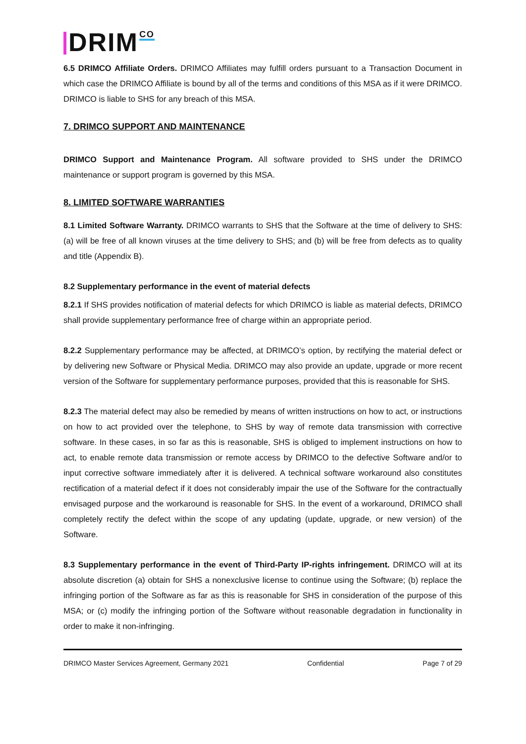DRIM CO
6.5 DRIMCO Affiliate Orders. DRIMCO Affiliates may fulfill orders pursuant to a Transaction Document in which case the DRIMCO Affiliate is bound by all of the terms and conditions of this MSA as if it were DRIMCO. DRIMCO is liable to SHS for any breach of this MSA.
7. DRIMCO SUPPORT AND MAINTENANCE
DRIMCO Support and Maintenance Program. All software provided to SHS under the DRIMCO maintenance or support program is governed by this MSA.
8. LIMITED SOFTWARE WARRANTIES
8.1 Limited Software Warranty. DRIMCO warrants to SHS that the Software at the time of delivery to SHS: (a) will be free of all known viruses at the time delivery to SHS; and (b) will be free from defects as to quality and title (Appendix B).
8.2 Supplementary performance in the event of material defects
8.2.1 If SHS provides notification of material defects for which DRIMCO is liable as material defects, DRIMCO shall provide supplementary performance free of charge within an appropriate period.
8.2.2 Supplementary performance may be affected, at DRIMCO’s option, by rectifying the material defect or by delivering new Software or Physical Media. DRIMCO may also provide an update, upgrade or more recent version of the Software for supplementary performance purposes, provided that this is reasonable for SHS.
8.2.3 The material defect may also be remedied by means of written instructions on how to act, or instructions on how to act provided over the telephone, to SHS by way of remote data transmission with corrective software. In these cases, in so far as this is reasonable, SHS is obliged to implement instructions on how to act, to enable remote data transmission or remote access by DRIMCO to the defective Software and/or to input corrective software immediately after it is delivered. A technical software workaround also constitutes rectification of a material defect if it does not considerably impair the use of the Software for the contractually envisaged purpose and the workaround is reasonable for SHS. In the event of a workaround, DRIMCO shall completely rectify the defect within the scope of any updating (update, upgrade, or new version) of the Software.
8.3 Supplementary performance in the event of Third-Party IP-rights infringement. DRIMCO will at its absolute discretion (a) obtain for SHS a nonexclusive license to continue using the Software; (b) replace the infringing portion of the Software as far as this is reasonable for SHS in consideration of the purpose of this MSA; or (c) modify the infringing portion of the Software without reasonable degradation in functionality in order to make it non-infringing.
DRIMCO Master Services Agreement, Germany 2021 Confidential Page 7 of 29